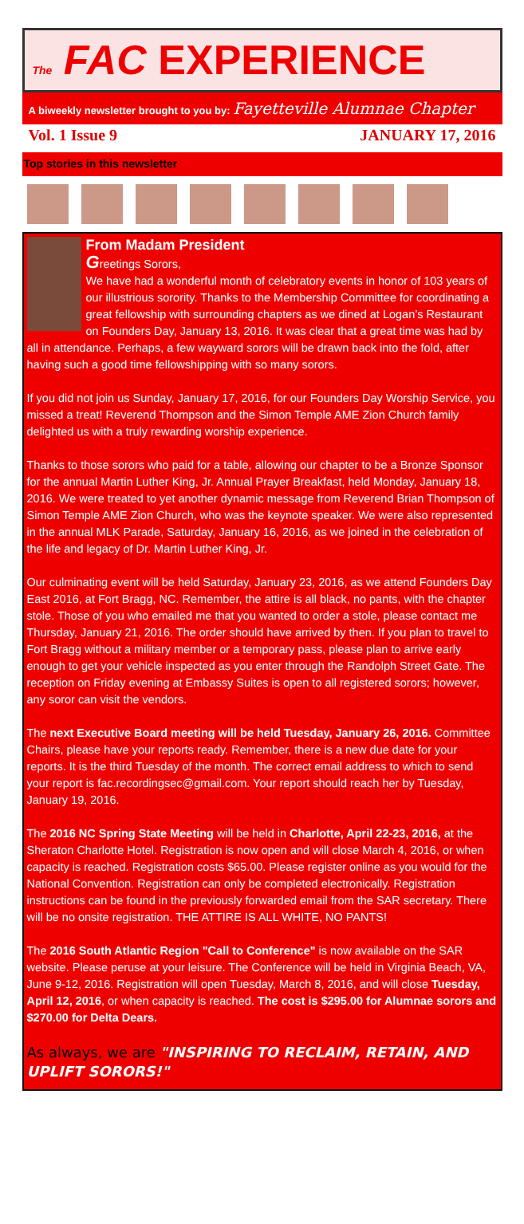The FAC EXPERIENCE
A biweekly newsletter brought to you by: Fayetteville Alumnae Chapter
Vol. 1 Issue 9 JANUARY 17, 2016
Top stories in this newsletter
From Madam President
Greetings Sorors,
We have had a wonderful month of celebratory events in honor of 103 years of our illustrious sorority. Thanks to the Membership Committee for coordinating a great fellowship with surrounding chapters as we dined at Logan’s Restaurant on Founders Day, January 13, 2016. It was clear that a great time was had by all in attendance. Perhaps, a few wayward sorors will be drawn back into the fold, after having such a good time fellowshipping with so many sorors.
If you did not join us Sunday, January 17, 2016, for our Founders Day Worship Service, you missed a treat! Reverend Thompson and the Simon Temple AME Zion Church family delighted us with a truly rewarding worship experience.
Thanks to those sorors who paid for a table, allowing our chapter to be a Bronze Sponsor for the annual Martin Luther King, Jr. Annual Prayer Breakfast, held Monday, January 18, 2016. We were treated to yet another dynamic message from Reverend Brian Thompson of Simon Temple AME Zion Church, who was the keynote speaker. We were also represented in the annual MLK Parade, Saturday, January 16, 2016, as we joined in the celebration of the life and legacy of Dr. Martin Luther King, Jr.
Our culminating event will be held Saturday, January 23, 2016, as we attend Founders Day East 2016, at Fort Bragg, NC. Remember, the attire is all black, no pants, with the chapter stole. Those of you who emailed me that you wanted to order a stole, please contact me Thursday, January 21, 2016. The order should have arrived by then. If you plan to travel to Fort Bragg without a military member or a temporary pass, please plan to arrive early enough to get your vehicle inspected as you enter through the Randolph Street Gate. The reception on Friday evening at Embassy Suites is open to all registered sorors; however, any soror can visit the vendors.
The next Executive Board meeting will be held Tuesday, January 26, 2016. Committee Chairs, please have your reports ready. Remember, there is a new due date for your reports. It is the third Tuesday of the month. The correct email address to which to send your report is fac.recordingsec@gmail.com. Your report should reach her by Tuesday, January 19, 2016.
The 2016 NC Spring State Meeting will be held in Charlotte, April 22-23, 2016, at the Sheraton Charlotte Hotel. Registration is now open and will close March 4, 2016, or when capacity is reached. Registration costs $65.00. Please register online as you would for the National Convention. Registration can only be completed electronically. Registration instructions can be found in the previously forwarded email from the SAR secretary. There will be no onsite registration. THE ATTIRE IS ALL WHITE, NO PANTS!
The 2016 South Atlantic Region "Call to Conference" is now available on the SAR website. Please peruse at your leisure. The Conference will be held in Virginia Beach, VA, June 9-12, 2016. Registration will open Tuesday, March 8, 2016, and will close Tuesday, April 12, 2016, or when capacity is reached. The cost is $295.00 for Alumnae sorors and $270.00 for Delta Dears.
As always, we are "INSPIRING TO RECLAIM, RETAIN, AND UPLIFT SORORS!"